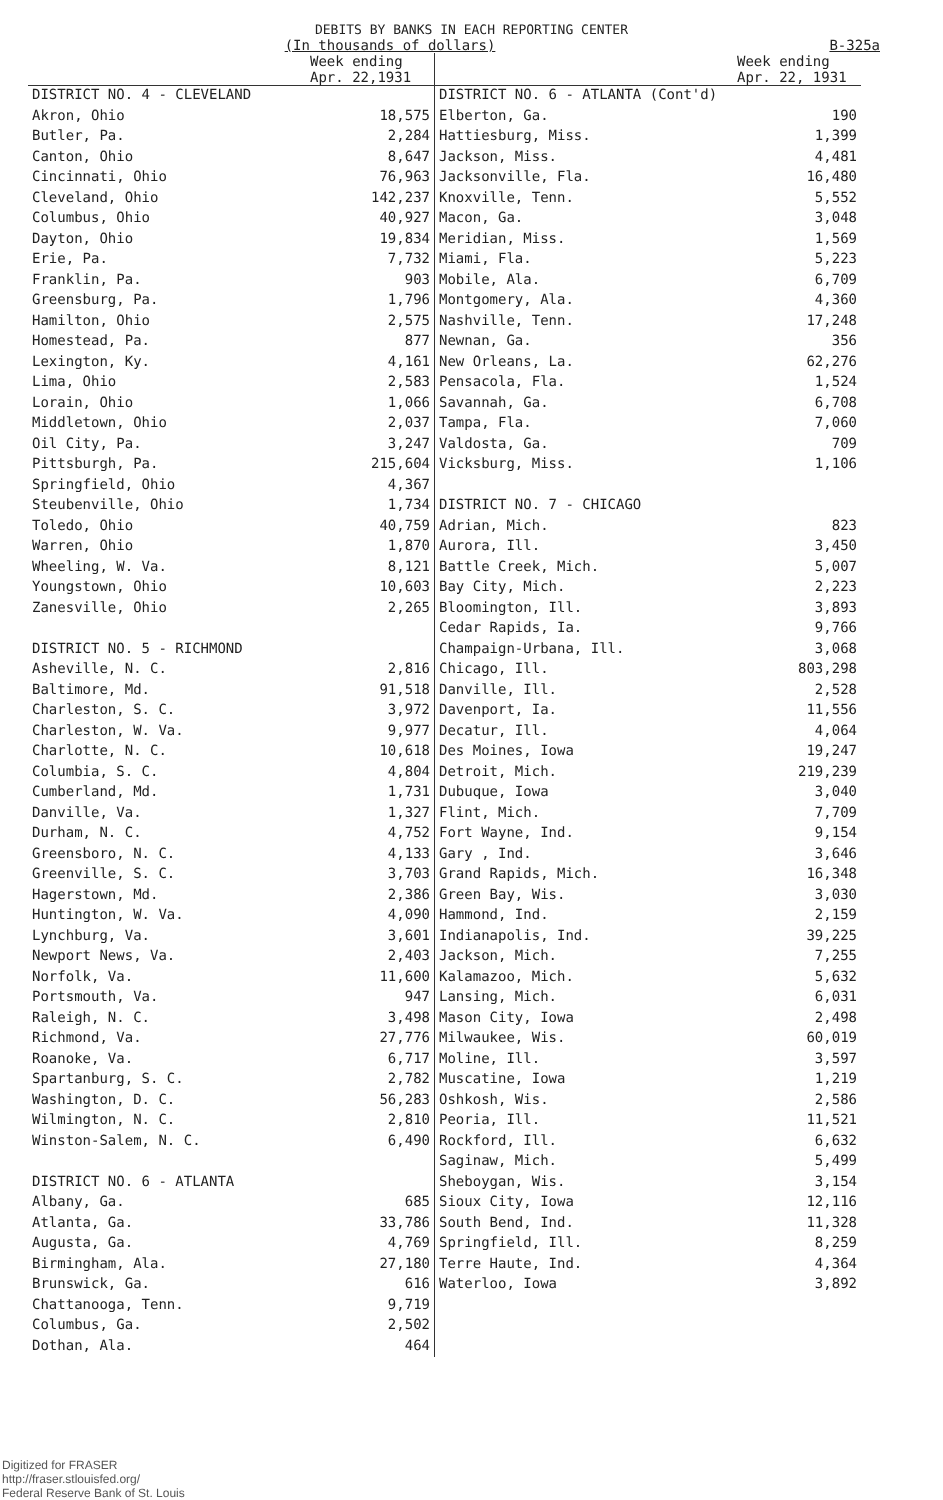DEBITS BY BANKS IN EACH REPORTING CENTER
(In thousands of dollars) B-325a
| | Week ending Apr. 22,1931 | | Week ending Apr. 22, 1931 |
| --- | --- | --- | --- |
| DISTRICT NO. 4 - CLEVELAND | | DISTRICT NO. 6 - ATLANTA (Cont'd) | |
| Akron, Ohio | 18,575 | Elberton, Ga. | 190 |
| Butler, Pa. | 2,284 | Hattiesburg, Miss. | 1,399 |
| Canton, Ohio | 8,647 | Jackson, Miss. | 4,481 |
| Cincinnati, Ohio | 76,963 | Jacksonville, Fla. | 16,480 |
| Cleveland, Ohio | 142,237 | Knoxville, Tenn. | 5,552 |
| Columbus, Ohio | 40,927 | Macon, Ga. | 3,048 |
| Dayton, Ohio | 19,834 | Meridian, Miss. | 1,569 |
| Erie, Pa. | 7,732 | Miami, Fla. | 5,223 |
| Franklin, Pa. | 903 | Mobile, Ala. | 6,709 |
| Greensburg, Pa. | 1,796 | Montgomery, Ala. | 4,360 |
| Hamilton, Ohio | 2,575 | Nashville, Tenn. | 17,248 |
| Homestead, Pa. | 877 | Newnan, Ga. | 356 |
| Lexington, Ky. | 4,161 | New Orleans, La. | 62,276 |
| Lima, Ohio | 2,583 | Pensacola, Fla. | 1,524 |
| Lorain, Ohio | 1,066 | Savannah, Ga. | 6,708 |
| Middletown, Ohio | 2,037 | Tampa, Fla. | 7,060 |
| Oil City, Pa. | 3,247 | Valdosta, Ga. | 709 |
| Pittsburgh, Pa. | 215,604 | Vicksburg, Miss. | 1,106 |
| Springfield, Ohio | 4,367 | | |
| Steubenville, Ohio | 1,734 | DISTRICT NO. 7 - CHICAGO | |
| Toledo, Ohio | 40,759 | Adrian, Mich. | 823 |
| Warren, Ohio | 1,870 | Aurora, Ill. | 3,450 |
| Wheeling, W. Va. | 8,121 | Battle Creek, Mich. | 5,007 |
| Youngstown, Ohio | 10,603 | Bay City, Mich. | 2,223 |
| Zanesville, Ohio | 2,265 | Bloomington, Ill. | 3,893 |
| | | Cedar Rapids, Ia. | 9,766 |
| DISTRICT NO. 5 - RICHMOND | | Champaign-Urbana, Ill. | 3,068 |
| Asheville, N. C. | 2,816 | Chicago, Ill. | 803,298 |
| Baltimore, Md. | 91,518 | Danville, Ill. | 2,528 |
| Charleston, S. C. | 3,972 | Davenport, Ia. | 11,556 |
| Charleston, W. Va. | 9,977 | Decatur, Ill. | 4,064 |
| Charlotte, N. C. | 10,618 | Des Moines, Iowa | 19,247 |
| Columbia, S. C. | 4,804 | Detroit, Mich. | 219,239 |
| Cumberland, Md. | 1,731 | Dubuque, Iowa | 3,040 |
| Danville, Va. | 1,327 | Flint, Mich. | 7,709 |
| Durham, N. C. | 4,752 | Fort Wayne, Ind. | 9,154 |
| Greensboro, N. C. | 4,133 | Gary , Ind. | 3,646 |
| Greenville, S. C. | 3,703 | Grand Rapids, Mich. | 16,348 |
| Hagerstown, Md. | 2,386 | Green Bay, Wis. | 3,030 |
| Huntington, W. Va. | 4,090 | Hammond, Ind. | 2,159 |
| Lynchburg, Va. | 3,601 | Indianapolis, Ind. | 39,225 |
| Newport News, Va. | 2,403 | Jackson, Mich. | 7,255 |
| Norfolk, Va. | 11,600 | Kalamazoo, Mich. | 5,632 |
| Portsmouth, Va. | 947 | Lansing, Mich. | 6,031 |
| Raleigh, N. C. | 3,498 | Mason City, Iowa | 2,498 |
| Richmond, Va. | 27,776 | Milwaukee, Wis. | 60,019 |
| Roanoke, Va. | 6,717 | Moline, Ill. | 3,597 |
| Spartanburg, S. C. | 2,782 | Muscatine, Iowa | 1,219 |
| Washington, D. C. | 56,283 | Oshkosh, Wis. | 2,586 |
| Wilmington, N. C. | 2,810 | Peoria, Ill. | 11,521 |
| Winston-Salem, N. C. | 6,490 | Rockford, Ill. | 6,632 |
| | | Saginaw, Mich. | 5,499 |
| DISTRICT NO. 6 - ATLANTA | | Sheboygan, Wis. | 3,154 |
| Albany, Ga. | 685 | Sioux City, Iowa | 12,116 |
| Atlanta, Ga. | 33,786 | South Bend, Ind. | 11,328 |
| Augusta, Ga. | 4,769 | Springfield, Ill. | 8,259 |
| Birmingham, Ala. | 27,180 | Terre Haute, Ind. | 4,364 |
| Brunswick, Ga. | 616 | Waterloo, Iowa | 3,892 |
| Chattanooga, Tenn. | 9,719 | | |
| Columbus, Ga. | 2,502 | | |
| Dothan, Ala. | 464 | | |
Digitized for FRASER
http://fraser.stlouisfed.org/
Federal Reserve Bank of St. Louis